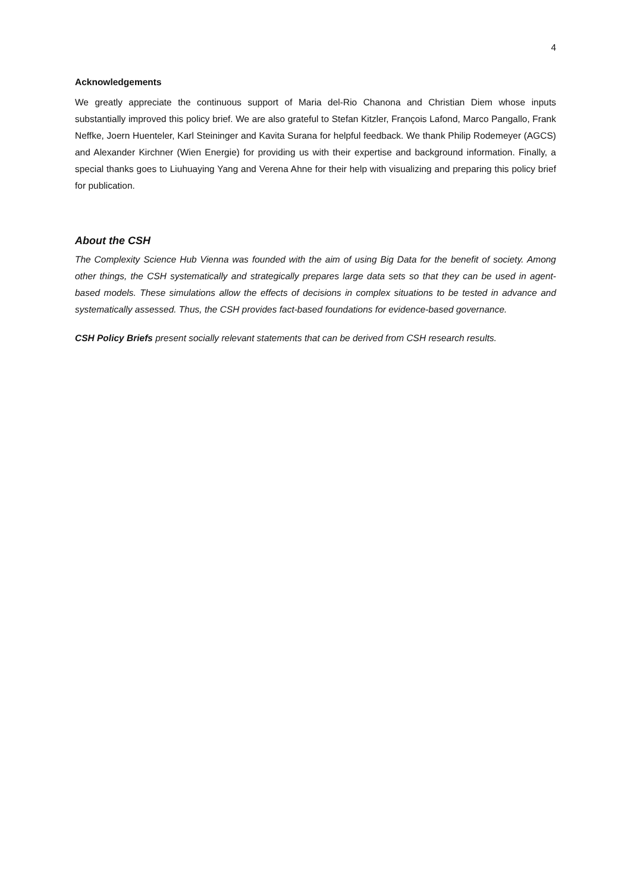4
Acknowledgements
We greatly appreciate the continuous support of Maria del-Rio Chanona and Christian Diem whose inputs substantially improved this policy brief. We are also grateful to Stefan Kitzler, François Lafond, Marco Pangallo, Frank Neffke, Joern Huenteler, Karl Steininger and Kavita Surana for helpful feedback. We thank Philip Rodemeyer (AGCS) and Alexander Kirchner (Wien Energie) for providing us with their expertise and background information. Finally, a special thanks goes to Liuhuaying Yang and Verena Ahne for their help with visualizing and preparing this policy brief for publication.
About the CSH
The Complexity Science Hub Vienna was founded with the aim of using Big Data for the benefit of society. Among other things, the CSH systematically and strategically prepares large data sets so that they can be used in agent-based models. These simulations allow the effects of decisions in complex situations to be tested in advance and systematically assessed. Thus, the CSH provides fact-based foundations for evidence-based governance.
CSH Policy Briefs present socially relevant statements that can be derived from CSH research results.